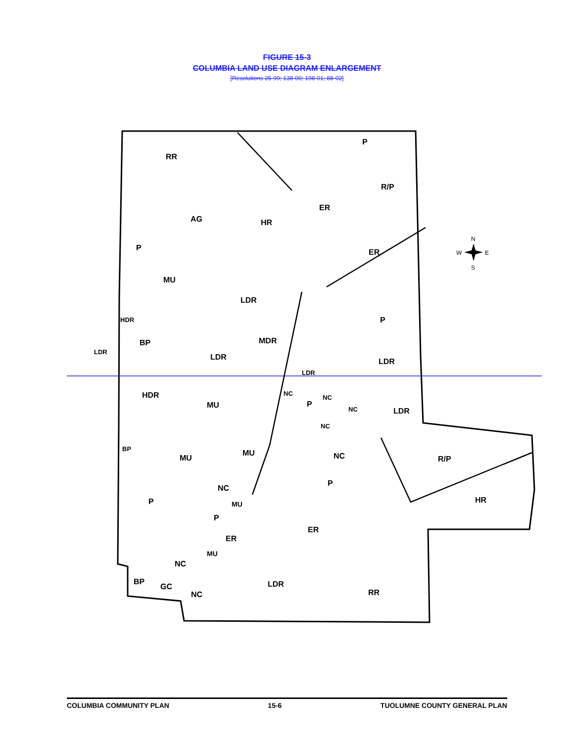FIGURE 15-3
COLUMBIA LAND USE DIAGRAM ENLARGEMENT
[Resolutions 25-99; 138-00; 198-01; 88-02]
RR
P
R/P
AG
HR
ER
P
ER
MU
LDR
P
HDR
BP
MDR
LDR
LDR
LDR
LDR
NC
HDR
NC
MU
P
NC
LDR
NC
BP
MU
NC
MU
R/P
NC
P
MU
P
HR
P
ER
ER
MU
NC
LDR
BP
GC
RR
NC
N
W
E
S
COLUMBIA COMMUNITY PLAN 15-6 TUOLUMNE COUNTY GENERAL PLAN